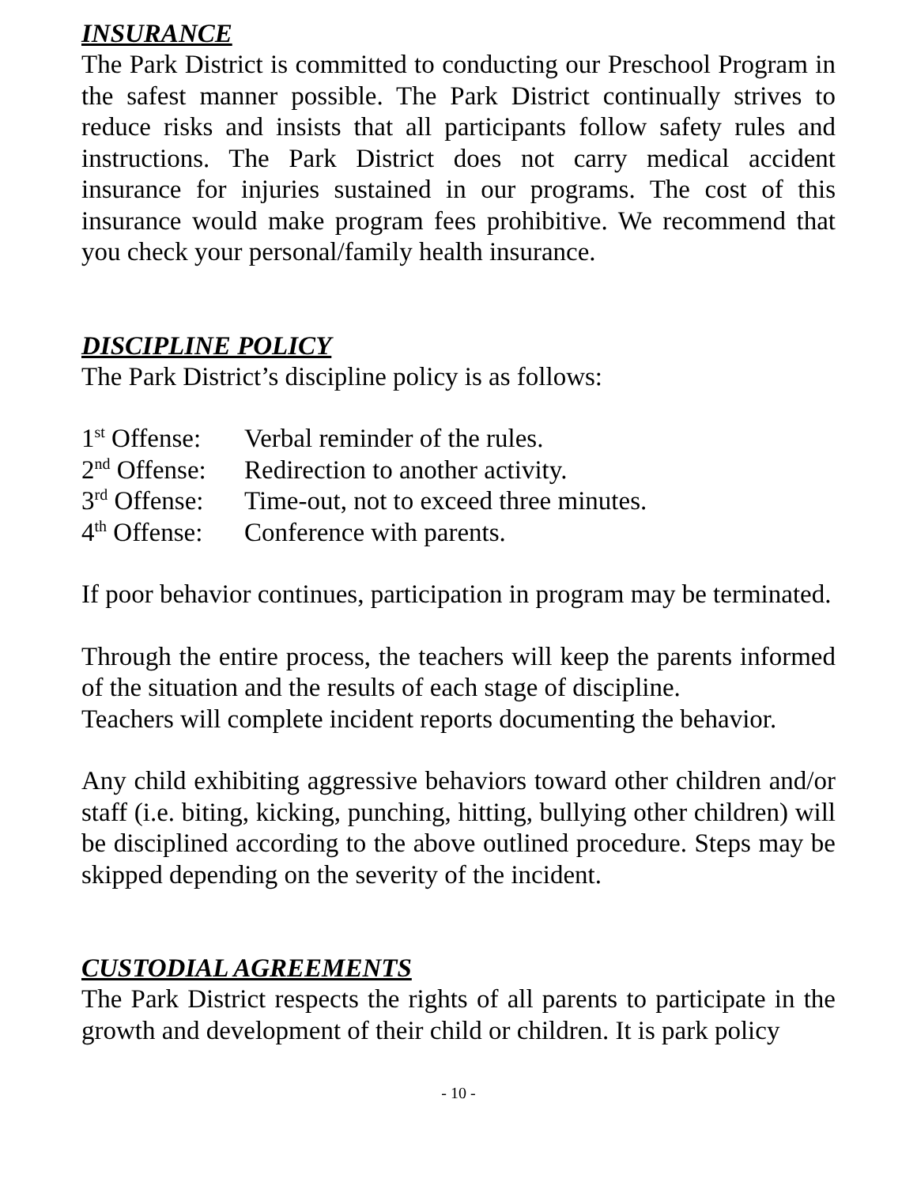INSURANCE
The Park District is committed to conducting our Preschool Program in the safest manner possible. The Park District continually strives to reduce risks and insists that all participants follow safety rules and instructions. The Park District does not carry medical accident insurance for injuries sustained in our programs. The cost of this insurance would make program fees prohibitive. We recommend that you check your personal/family health insurance.
DISCIPLINE POLICY
The Park District’s discipline policy is as follows:
1<sup>st</sup> Offense: Verbal reminder of the rules.
2<sup>nd</sup> Offense: Redirection to another activity.
3<sup>rd</sup> Offense: Time-out, not to exceed three minutes.
4<sup>th</sup> Offense: Conference with parents.
If poor behavior continues, participation in program may be terminated.
Through the entire process, the teachers will keep the parents informed of the situation and the results of each stage of discipline.
Teachers will complete incident reports documenting the behavior.
Any child exhibiting aggressive behaviors toward other children and/or staff (i.e. biting, kicking, punching, hitting, bullying other children) will be disciplined according to the above outlined procedure. Steps may be skipped depending on the severity of the incident.
CUSTODIAL AGREEMENTS
The Park District respects the rights of all parents to participate in the growth and development of their child or children. It is park policy
- 10 -